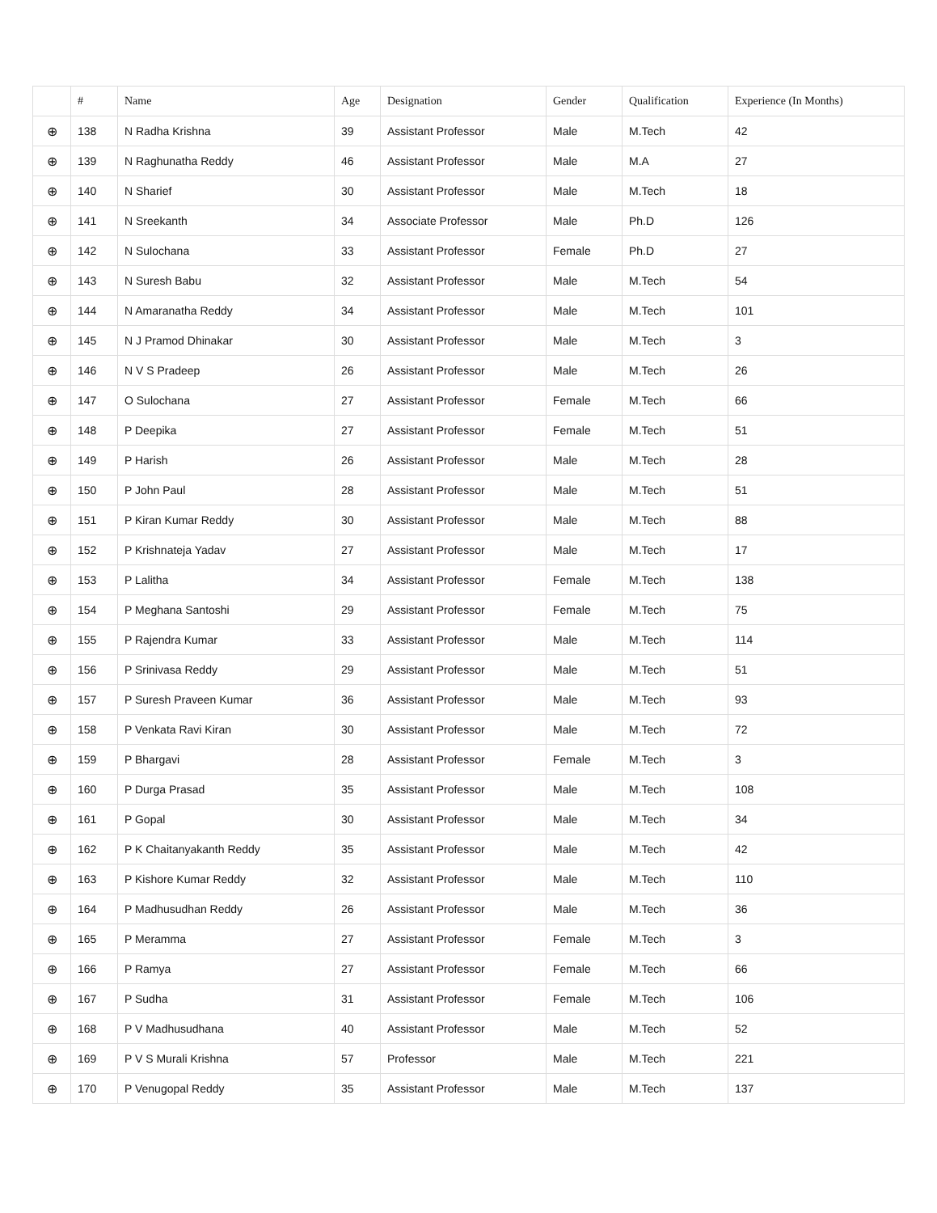| | # | Name | Age | Designation | Gender | Qualification | Experience (In Months) |
| --- | --- | --- | --- | --- | --- | --- | --- |
| ⊕ | 138 | N Radha Krishna | 39 | Assistant Professor | Male | M.Tech | 42 |
| ⊕ | 139 | N Raghunatha Reddy | 46 | Assistant Professor | Male | M.A | 27 |
| ⊕ | 140 | N Sharief | 30 | Assistant Professor | Male | M.Tech | 18 |
| ⊕ | 141 | N Sreekanth | 34 | Associate Professor | Male | Ph.D | 126 |
| ⊕ | 142 | N Sulochana | 33 | Assistant Professor | Female | Ph.D | 27 |
| ⊕ | 143 | N Suresh Babu | 32 | Assistant Professor | Male | M.Tech | 54 |
| ⊕ | 144 | N Amaranatha Reddy | 34 | Assistant Professor | Male | M.Tech | 101 |
| ⊕ | 145 | N J Pramod Dhinakar | 30 | Assistant Professor | Male | M.Tech | 3 |
| ⊕ | 146 | N V S Pradeep | 26 | Assistant Professor | Male | M.Tech | 26 |
| ⊕ | 147 | O Sulochana | 27 | Assistant Professor | Female | M.Tech | 66 |
| ⊕ | 148 | P Deepika | 27 | Assistant Professor | Female | M.Tech | 51 |
| ⊕ | 149 | P Harish | 26 | Assistant Professor | Male | M.Tech | 28 |
| ⊕ | 150 | P John Paul | 28 | Assistant Professor | Male | M.Tech | 51 |
| ⊕ | 151 | P Kiran Kumar Reddy | 30 | Assistant Professor | Male | M.Tech | 88 |
| ⊕ | 152 | P Krishnateja Yadav | 27 | Assistant Professor | Male | M.Tech | 17 |
| ⊕ | 153 | P Lalitha | 34 | Assistant Professor | Female | M.Tech | 138 |
| ⊕ | 154 | P Meghana Santoshi | 29 | Assistant Professor | Female | M.Tech | 75 |
| ⊕ | 155 | P Rajendra Kumar | 33 | Assistant Professor | Male | M.Tech | 114 |
| ⊕ | 156 | P Srinivasa Reddy | 29 | Assistant Professor | Male | M.Tech | 51 |
| ⊕ | 157 | P Suresh Praveen Kumar | 36 | Assistant Professor | Male | M.Tech | 93 |
| ⊕ | 158 | P Venkata Ravi Kiran | 30 | Assistant Professor | Male | M.Tech | 72 |
| ⊕ | 159 | P Bhargavi | 28 | Assistant Professor | Female | M.Tech | 3 |
| ⊕ | 160 | P Durga Prasad | 35 | Assistant Professor | Male | M.Tech | 108 |
| ⊕ | 161 | P Gopal | 30 | Assistant Professor | Male | M.Tech | 34 |
| ⊕ | 162 | P K Chaitanyakanth Reddy | 35 | Assistant Professor | Male | M.Tech | 42 |
| ⊕ | 163 | P Kishore Kumar Reddy | 32 | Assistant Professor | Male | M.Tech | 110 |
| ⊕ | 164 | P Madhusudhan Reddy | 26 | Assistant Professor | Male | M.Tech | 36 |
| ⊕ | 165 | P Meramma | 27 | Assistant Professor | Female | M.Tech | 3 |
| ⊕ | 166 | P Ramya | 27 | Assistant Professor | Female | M.Tech | 66 |
| ⊕ | 167 | P Sudha | 31 | Assistant Professor | Female | M.Tech | 106 |
| ⊕ | 168 | P V Madhusudhana | 40 | Assistant Professor | Male | M.Tech | 52 |
| ⊕ | 169 | P V S Murali Krishna | 57 | Professor | Male | M.Tech | 221 |
| ⊕ | 170 | P Venugopal Reddy | 35 | Assistant Professor | Male | M.Tech | 137 |